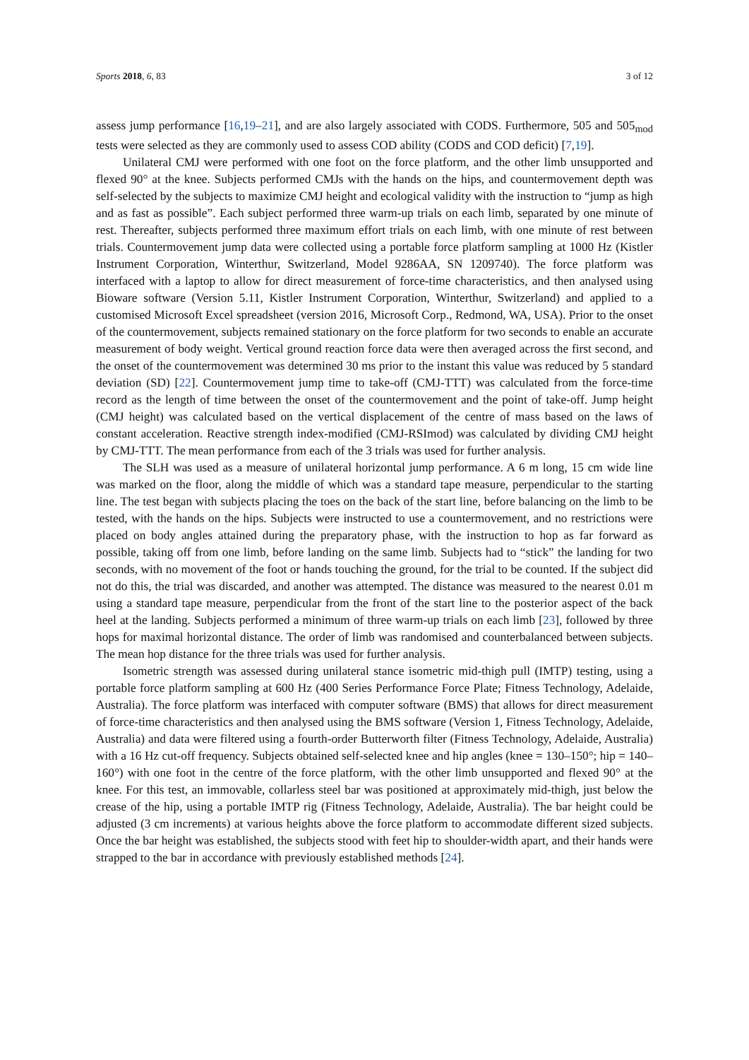Sports 2018, 6, 83 3 of 12
assess jump performance [16,19–21], and are also largely associated with CODS. Furthermore, 505 and 505<sub>mod</sub> tests were selected as they are commonly used to assess COD ability (CODS and COD deficit) [7,19].
Unilateral CMJ were performed with one foot on the force platform, and the other limb unsupported and flexed 90° at the knee. Subjects performed CMJs with the hands on the hips, and countermovement depth was self-selected by the subjects to maximize CMJ height and ecological validity with the instruction to “jump as high and as fast as possible”. Each subject performed three warm-up trials on each limb, separated by one minute of rest. Thereafter, subjects performed three maximum effort trials on each limb, with one minute of rest between trials. Countermovement jump data were collected using a portable force platform sampling at 1000 Hz (Kistler Instrument Corporation, Winterthur, Switzerland, Model 9286AA, SN 1209740). The force platform was interfaced with a laptop to allow for direct measurement of force-time characteristics, and then analysed using Bioware software (Version 5.11, Kistler Instrument Corporation, Winterthur, Switzerland) and applied to a customised Microsoft Excel spreadsheet (version 2016, Microsoft Corp., Redmond, WA, USA). Prior to the onset of the countermovement, subjects remained stationary on the force platform for two seconds to enable an accurate measurement of body weight. Vertical ground reaction force data were then averaged across the first second, and the onset of the countermovement was determined 30 ms prior to the instant this value was reduced by 5 standard deviation (SD) [22]. Countermovement jump time to take-off (CMJ-TTT) was calculated from the force-time record as the length of time between the onset of the countermovement and the point of take-off. Jump height (CMJ height) was calculated based on the vertical displacement of the centre of mass based on the laws of constant acceleration. Reactive strength index-modified (CMJ-RSImod) was calculated by dividing CMJ height by CMJ-TTT. The mean performance from each of the 3 trials was used for further analysis.
The SLH was used as a measure of unilateral horizontal jump performance. A 6 m long, 15 cm wide line was marked on the floor, along the middle of which was a standard tape measure, perpendicular to the starting line. The test began with subjects placing the toes on the back of the start line, before balancing on the limb to be tested, with the hands on the hips. Subjects were instructed to use a countermovement, and no restrictions were placed on body angles attained during the preparatory phase, with the instruction to hop as far forward as possible, taking off from one limb, before landing on the same limb. Subjects had to “stick” the landing for two seconds, with no movement of the foot or hands touching the ground, for the trial to be counted. If the subject did not do this, the trial was discarded, and another was attempted. The distance was measured to the nearest 0.01 m using a standard tape measure, perpendicular from the front of the start line to the posterior aspect of the back heel at the landing. Subjects performed a minimum of three warm-up trials on each limb [23], followed by three hops for maximal horizontal distance. The order of limb was randomised and counterbalanced between subjects. The mean hop distance for the three trials was used for further analysis.
Isometric strength was assessed during unilateral stance isometric mid-thigh pull (IMTP) testing, using a portable force platform sampling at 600 Hz (400 Series Performance Force Plate; Fitness Technology, Adelaide, Australia). The force platform was interfaced with computer software (BMS) that allows for direct measurement of force-time characteristics and then analysed using the BMS software (Version 1, Fitness Technology, Adelaide, Australia) and data were filtered using a fourth-order Butterworth filter (Fitness Technology, Adelaide, Australia) with a 16 Hz cut-off frequency. Subjects obtained self-selected knee and hip angles (knee = 130–150°; hip = 140–160°) with one foot in the centre of the force platform, with the other limb unsupported and flexed 90° at the knee. For this test, an immovable, collarless steel bar was positioned at approximately mid-thigh, just below the crease of the hip, using a portable IMTP rig (Fitness Technology, Adelaide, Australia). The bar height could be adjusted (3 cm increments) at various heights above the force platform to accommodate different sized subjects. Once the bar height was established, the subjects stood with feet hip to shoulder-width apart, and their hands were strapped to the bar in accordance with previously established methods [24].